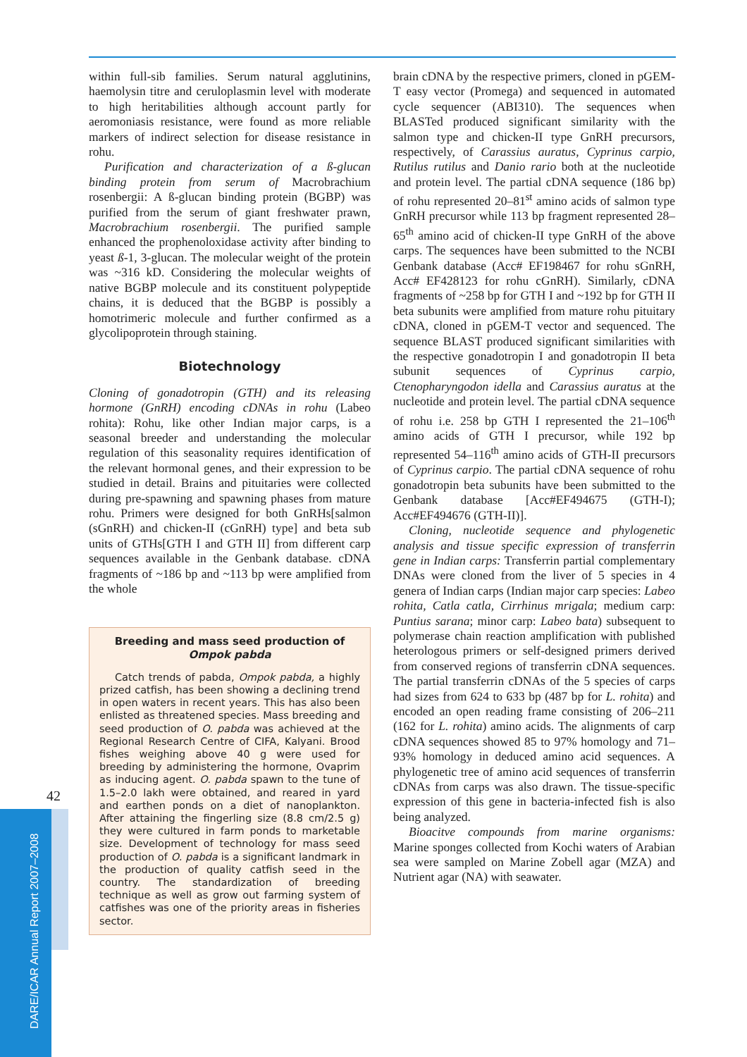42
DARE/ICAR Annual Report 2007–2008
within full-sib families. Serum natural agglutinins, haemolysin titre and ceruloplasmin level with moderate to high heritabilities although account partly for aeromoniasis resistance, were found as more reliable markers of indirect selection for disease resistance in rohu.
Purification and characterization of a ß-glucan binding protein from serum of Macrobrachium rosenbergii: A ß-glucan binding protein (BGBP) was purified from the serum of giant freshwater prawn, Macrobrachium rosenbergii. The purified sample enhanced the prophenoloxidase activity after binding to yeast ß-1, 3-glucan. The molecular weight of the protein was ~316 kD. Considering the molecular weights of native BGBP molecule and its constituent polypeptide chains, it is deduced that the BGBP is possibly a homotrimeric molecule and further confirmed as a glycolipoprotein through staining.
Biotechnology
Cloning of gonadotropin (GTH) and its releasing hormone (GnRH) encoding cDNAs in rohu (Labeo rohita): Rohu, like other Indian major carps, is a seasonal breeder and understanding the molecular regulation of this seasonality requires identification of the relevant hormonal genes, and their expression to be studied in detail. Brains and pituitaries were collected during pre-spawning and spawning phases from mature rohu. Primers were designed for both GnRHs[salmon (sGnRH) and chicken-II (cGnRH) type] and beta sub units of GTHs[GTH I and GTH II] from different carp sequences available in the Genbank database. cDNA fragments of ~186 bp and ~113 bp were amplified from the whole
Breeding and mass seed production of Ompok pabda
Catch trends of pabda, Ompok pabda, a highly prized catfish, has been showing a declining trend in open waters in recent years. This has also been enlisted as threatened species. Mass breeding and seed production of O. pabda was achieved at the Regional Research Centre of CIFA, Kalyani. Brood fishes weighing above 40 g were used for breeding by administering the hormone, Ovaprim as inducing agent. O. pabda spawn to the tune of 1.5–2.0 lakh were obtained, and reared in yard and earthen ponds on a diet of nanoplankton. After attaining the fingerling size (8.8 cm/2.5 g) they were cultured in farm ponds to marketable size. Development of technology for mass seed production of O. pabda is a significant landmark in the production of quality catfish seed in the country. The standardization of breeding technique as well as grow out farming system of catfishes was one of the priority areas in fisheries sector.
brain cDNA by the respective primers, cloned in pGEM-T easy vector (Promega) and sequenced in automated cycle sequencer (ABI310). The sequences when BLASTed produced significant similarity with the salmon type and chicken-II type GnRH precursors, respectively, of Carassius auratus, Cyprinus carpio, Rutilus rutilus and Danio rario both at the nucleotide and protein level. The partial cDNA sequence (186 bp) of rohu represented 20–81<sup>st</sup> amino acids of salmon type GnRH precursor while 113 bp fragment represented 28–65<sup>th</sup> amino acid of chicken-II type GnRH of the above carps. The sequences have been submitted to the NCBI Genbank database (Acc# EF198467 for rohu sGnRH, Acc# EF428123 for rohu cGnRH). Similarly, cDNA fragments of ~258 bp for GTH I and ~192 bp for GTH II beta subunits were amplified from mature rohu pituitary cDNA, cloned in pGEM-T vector and sequenced. The sequence BLAST produced significant similarities with the respective gonadotropin I and gonadotropin II beta subunit sequences of Cyprinus carpio, Ctenopharyngodon idella and Carassius auratus at the nucleotide and protein level. The partial cDNA sequence of rohu i.e. 258 bp GTH I represented the 21–106<sup>th</sup> amino acids of GTH I precursor, while 192 bp represented 54–116<sup>th</sup> amino acids of GTH-II precursors of Cyprinus carpio. The partial cDNA sequence of rohu gonadotropin beta subunits have been submitted to the Genbank database [Acc#EF494675 (GTH-I); Acc#EF494676 (GTH-II)].
Cloning, nucleotide sequence and phylogenetic analysis and tissue specific expression of transferrin gene in Indian carps: Transferrin partial complementary DNAs were cloned from the liver of 5 species in 4 genera of Indian carps (Indian major carp species: Labeo rohita, Catla catla, Cirrhinus mrigala; medium carp: Puntius sarana; minor carp: Labeo bata) subsequent to polymerase chain reaction amplification with published heterologous primers or self-designed primers derived from conserved regions of transferrin cDNA sequences. The partial transferrin cDNAs of the 5 species of carps had sizes from 624 to 633 bp (487 bp for L. rohita) and encoded an open reading frame consisting of 206–211 (162 for L. rohita) amino acids. The alignments of carp cDNA sequences showed 85 to 97% homology and 71–93% homology in deduced amino acid sequences. A phylogenetic tree of amino acid sequences of transferrin cDNAs from carps was also drawn. The tissue-specific expression of this gene in bacteria-infected fish is also being analyzed.
Bioacitve compounds from marine organisms: Marine sponges collected from Kochi waters of Arabian sea were sampled on Marine Zobell agar (MZA) and Nutrient agar (NA) with seawater.